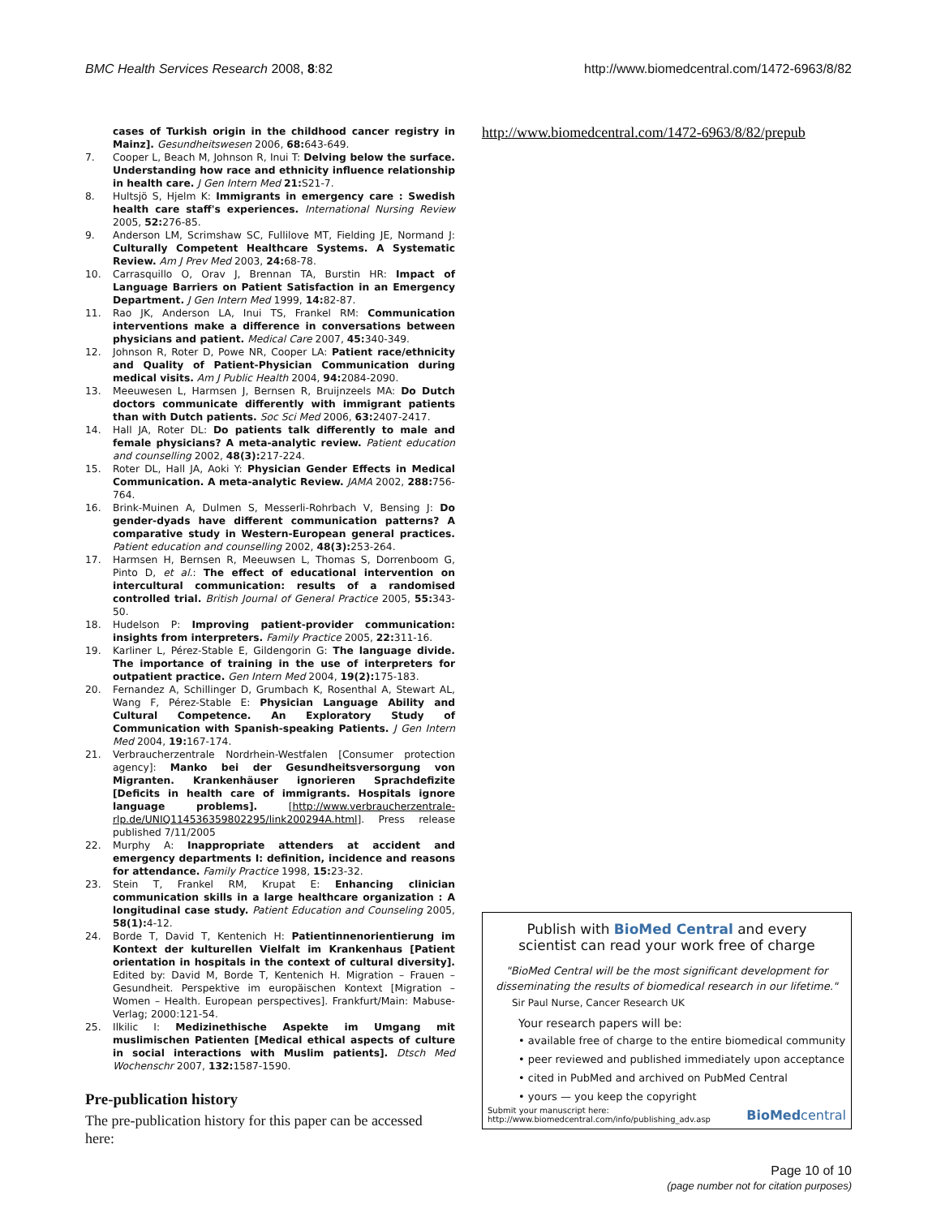BMC Health Services Research 2008, 8:82 http://www.biomedcentral.com/1472-6963/8/82
cases of Turkish origin in the childhood cancer registry in Mainz]. Gesundheitswesen 2006, 68: 643-649.
7. Cooper L, Beach M, Johnson R, Inui T: Delving below the surface. Understanding how race and ethnicity influence relationship in health care. J Gen Intern Med 21: S21-7.
8. Hultsjö S, Hjelm K: Immigrants in emergency care : Swedish health care staff's experiences. International Nursing Review 2005, 52: 276-85.
9. Anderson LM, Scrimshaw SC, Fullilove MT, Fielding JE, Normand J: Culturally Competent Healthcare Systems. A Systematic Review. Am J Prev Med 2003, 24: 68-78.
10. Carrasquillo O, Orav J, Brennan TA, Burstin HR: Impact of Language Barriers on Patient Satisfaction in an Emergency Department. J Gen Intern Med 1999, 14: 82-87.
11. Rao JK, Anderson LA, Inui TS, Frankel RM: Communication interventions make a difference in conversations between physicians and patient. Medical Care 2007, 45: 340-349.
12. Johnson R, Roter D, Powe NR, Cooper LA: Patient race/ethnicity and Quality of Patient-Physician Communication during medical visits. Am J Public Health 2004, 94: 2084-2090.
13. Meeuwesen L, Harmsen J, Bernsen R, Bruijnzeels MA: Do Dutch doctors communicate differently with immigrant patients than with Dutch patients. Soc Sci Med 2006, 63: 2407-2417.
14. Hall JA, Roter DL: Do patients talk differently to male and female physicians? A meta-analytic review. Patient education and counselling 2002, 48(3): 217-224.
15. Roter DL, Hall JA, Aoki Y: Physician Gender Effects in Medical Communication. A meta-analytic Review. JAMA 2002, 288: 756-764.
16. Brink-Muinen A, Dulmen S, Messerli-Rohrbach V, Bensing J: Do gender-dyads have different communication patterns? A comparative study in Western-European general practices. Patient education and counselling 2002, 48(3): 253-264.
17. Harmsen H, Bernsen R, Meeuwsen L, Thomas S, Dorrenboom G, Pinto D, et al.: The effect of educational intervention on intercultural communication: results of a randomised controlled trial. British Journal of General Practice 2005, 55: 343-50.
18. Hudelson P: Improving patient-provider communication: insights from interpreters. Family Practice 2005, 22: 311-16.
19. Karliner L, Pérez-Stable E, Gildengorin G: The language divide. The importance of training in the use of interpreters for outpatient practice. Gen Intern Med 2004, 19(2): 175-183.
20. Fernandez A, Schillinger D, Grumbach K, Rosenthal A, Stewart AL, Wang F, Pérez-Stable E: Physician Language Ability and Cultural Competence. An Exploratory Study of Communication with Spanish-speaking Patients. J Gen Intern Med 2004, 19: 167-174.
21. Verbraucherzentrale Nordrhein-Westfalen [Consumer protection agency]: Manko bei der Gesundheitsversorgung von Migranten. Krankenhäuser ignorieren Sprachdefizite [Deficits in health care of immigrants. Hospitals ignore language problems]. [http://www.verbraucherzentrale-rlp.de/UNIQ114536359802295/link200294A.html]. Press release published 7/11/2005
22. Murphy A: Inappropriate attenders at accident and emergency departments I: definition, incidence and reasons for attendance. Family Practice 1998, 15: 23-32.
23. Stein T, Frankel RM, Krupat E: Enhancing clinician communication skills in a large healthcare organization : A longitudinal case study. Patient Education and Counseling 2005, 58(1): 4-12.
24. Borde T, David T, Kentenich H: Patientinnenorientierung im Kontext der kulturellen Vielfalt im Krankenhaus [Patient orientation in hospitals in the context of cultural diversity]. Edited by: David M, Borde T, Kentenich H. Migration – Frauen – Gesundheit. Perspektive im europäischen Kontext [Migration – Women – Health. European perspectives]. Frankfurt/Main: Mabuse-Verlag; 2000:121-54.
25. Ilkilic I: Medizinethische Aspekte im Umgang mit muslimischen Patienten [Medical ethical aspects of culture in social interactions with Muslim patients]. Dtsch Med Wochenschr 2007, 132: 1587-1590.
Pre-publication history
The pre-publication history for this paper can be accessed here:
http://www.biomedcentral.com/1472-6963/8/82/prepub
Publish with BioMed Central and every
scientist can read your work free of charge
"BioMed Central will be the most significant development for disseminating the results of biomedical research in our lifetime."
Sir Paul Nurse, Cancer Research UK
Your research papers will be:
• available free of charge to the entire biomedical community
• peer reviewed and published immediately upon acceptance
• cited in PubMed and archived on PubMed Central
• yours — you keep the copyright
Submit your manuscript here:
http://www.biomedcentral.com/info/publishing_adv.asp
BioMedcentral
Page 10 of 10
(page number not for citation purposes)